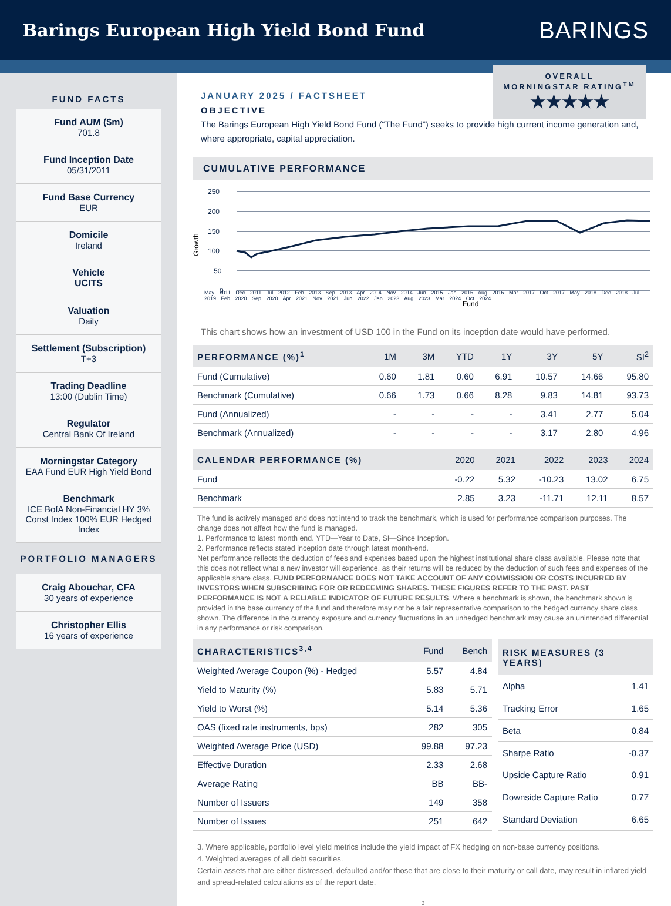Barings European High Yield Bond Fund
BARINGS
FUND FACTS
Fund AUM ($m)
701.8
Fund Inception Date
05/31/2011
Fund Base Currency
EUR
Domicile
Ireland
Vehicle
UCITS
Valuation
Daily
Settlement (Subscription)
T+3
Trading Deadline
13:00 (Dublin Time)
Regulator
Central Bank Of Ireland
Morningstar Category
EAA Fund EUR High Yield Bond
Benchmark
ICE BofA Non-Financial HY 3% Const Index 100% EUR Hedged Index
PORTFOLIO MANAGERS
Craig Abouchar, CFA
30 years of experience
Christopher Ellis
16 years of experience
OVERALL
MORNINGSTAR RATING<sup>TM</sup>
★★★★★
JANUARY 2025 / FACTSHEET
OBJECTIVE
The Barings European High Yield Bond Fund (“The Fund”) seeks to provide high current income generation and, where appropriate, capital appreciation.
CUMULATIVE PERFORMANCE
Growth
250
200
150
100
50
0
Fund
May 2011 Dec 2011 Jul 2012 Feb 2013 Sep 2013 Apr 2014 Nov 2014 Jun 2015 Jan 2016 Aug 2016 Mar 2017 Oct 2017 May 2018 Dec 2018 Jul 2019 Feb 2020 Sep 2020 Apr 2021 Nov 2021 Jun 2022 Jan 2023 Aug 2023 Mar 2024 Oct 2024
This chart shows how an investment of USD 100 in the Fund on its inception date would have performed.
| PERFORMANCE (%)<sup>1</sup> | 1M | 3M | YTD | 1Y | 3Y | 5Y | SI<sup>2</sup> |
| --- | --- | --- | --- | --- | --- | --- | --- |
| Fund (Cumulative) | 0.60 | 1.81 | 0.60 | 6.91 | 10.57 | 14.66 | 95.80 |
| Benchmark (Cumulative) | 0.66 | 1.73 | 0.66 | 8.28 | 9.83 | 14.81 | 93.73 |
| Fund (Annualized) | - | - | - | - | 3.41 | 2.77 | 5.04 |
| Benchmark (Annualized) | - | - | - | - | 3.17 | 2.80 | 4.96 |
| CALENDAR PERFORMANCE (%) | 2020 | 2021 | 2022 | 2023 | 2024 |
| --- | --- | --- | --- | --- | --- |
| Fund | -0.22 | 5.32 | -10.23 | 13.02 | 6.75 |
| Benchmark | 2.85 | 3.23 | -11.71 | 12.11 | 8.57 |
The fund is actively managed and does not intend to track the benchmark, which is used for performance comparison purposes. The change does not affect how the fund is managed.
1. Performance to latest month end. YTD—Year to Date, SI—Since Inception.
2. Performance reflects stated inception date through latest month-end.
Net performance reflects the deduction of fees and expenses based upon the highest institutional share class available. Please note that this does not reflect what a new investor will experience, as their returns will be reduced by the deduction of such fees and expenses of the applicable share class. FUND PERFORMANCE DOES NOT TAKE ACCOUNT OF ANY COMMISSION OR COSTS INCURRED BY INVESTORS WHEN SUBSCRIBING FOR OR REDEEMING SHARES. THESE FIGURES REFER TO THE PAST. PAST PERFORMANCE IS NOT A RELIABLE INDICATOR OF FUTURE RESULTS. Where a benchmark is shown, the benchmark shown is provided in the base currency of the fund and therefore may not be a fair representative comparison to the hedged currency share class shown. The difference in the currency exposure and currency fluctuations in an unhedged benchmark may cause an unintended differential in any performance or risk comparison.
| CHARACTERISTICS<sup>3,4</sup> | Fund | Bench |
| --- | --- | --- |
| Weighted Average Coupon (%) - Hedged | 5.57 | 4.84 |
| Yield to Maturity (%) | 5.83 | 5.71 |
| Yield to Worst (%) | 5.14 | 5.36 |
| OAS (fixed rate instruments, bps) | 282 | 305 |
| Weighted Average Price (USD) | 99.88 | 97.23 |
| Effective Duration | 2.33 | 2.68 |
| Average Rating | BB | BB- |
| Number of Issuers | 149 | 358 |
| Number of Issues | 251 | 642 |
| RISK MEASURES (3 YEARS) | |
| --- | --- |
| Alpha | 1.41 |
| Tracking Error | 1.65 |
| Beta | 0.84 |
| Sharpe Ratio | -0.37 |
| Upside Capture Ratio | 0.91 |
| Downside Capture Ratio | 0.77 |
| Standard Deviation | 6.65 |
3. Where applicable, portfolio level yield metrics include the yield impact of FX hedging on non-base currency positions.
4. Weighted averages of all debt securities.
Certain assets that are either distressed, defaulted and/or those that are close to their maturity or call date, may result in inflated yield and spread-related calculations as of the report date.
1